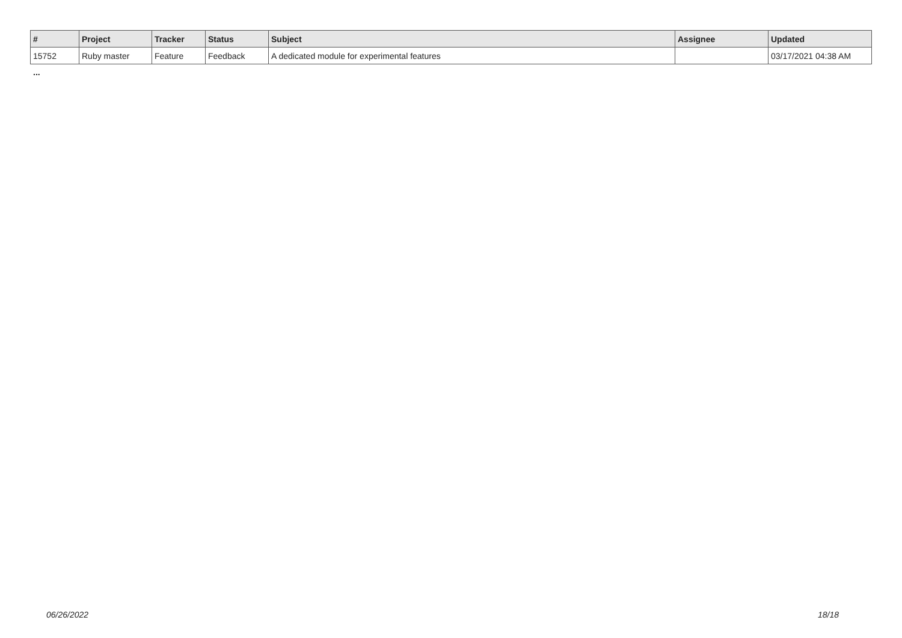| # | Project | Tracker | Status | Subject | Assignee | Updated |
| --- | --- | --- | --- | --- | --- | --- |
| 15752 | Ruby master | Feature | Feedback | A dedicated module for experimental features | | 03/17/2021 04:38 AM |
...
06/26/2022 18/18